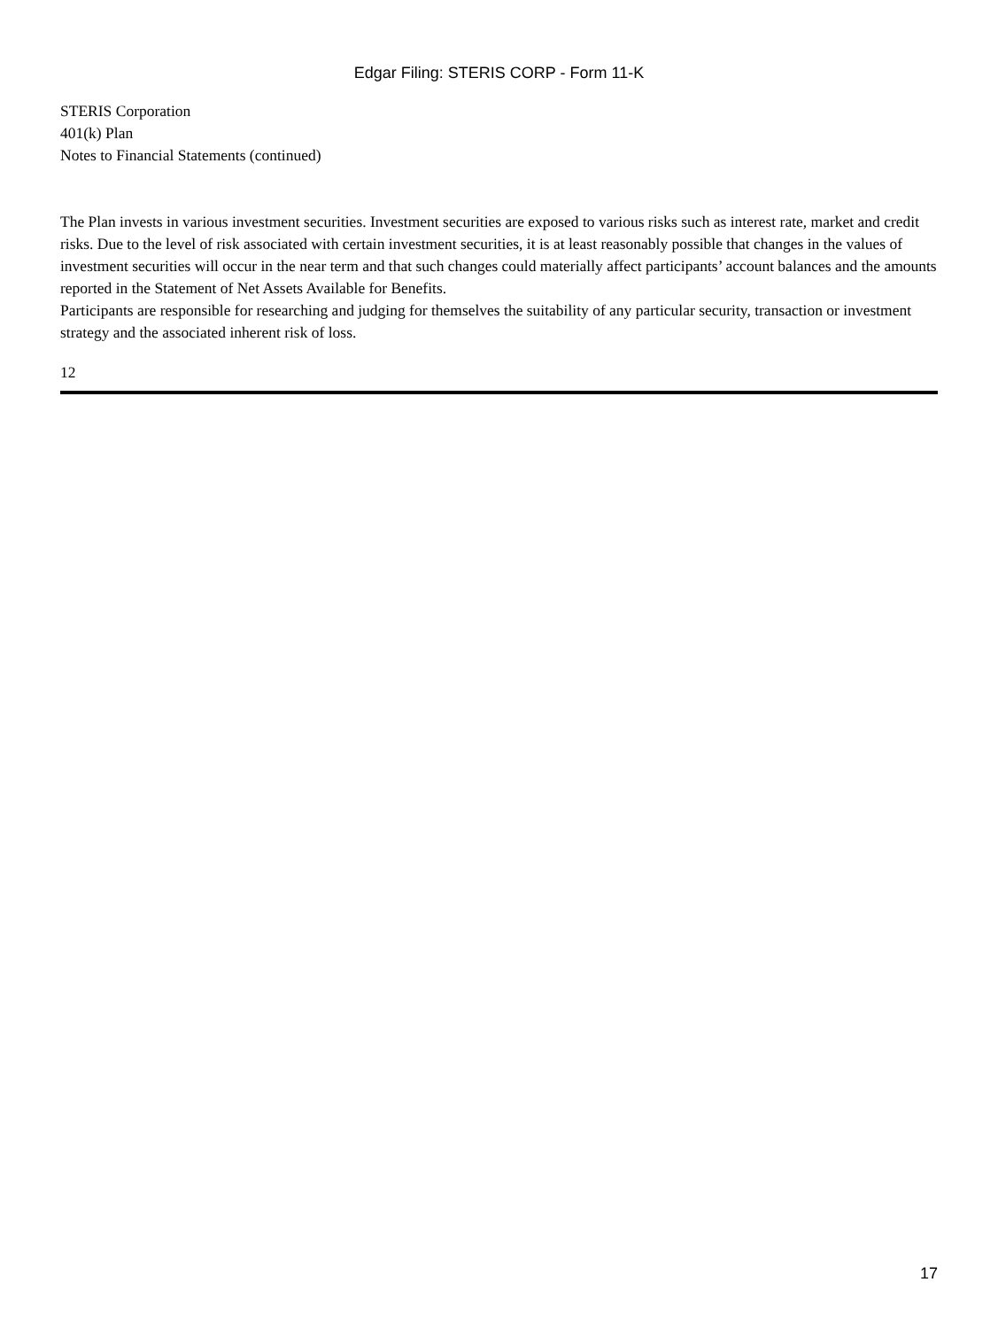Edgar Filing: STERIS CORP - Form 11-K
STERIS Corporation
401(k) Plan
Notes to Financial Statements (continued)
The Plan invests in various investment securities. Investment securities are exposed to various risks such as interest rate, market and credit risks. Due to the level of risk associated with certain investment securities, it is at least reasonably possible that changes in the values of investment securities will occur in the near term and that such changes could materially affect participants’ account balances and the amounts reported in the Statement of Net Assets Available for Benefits.
Participants are responsible for researching and judging for themselves the suitability of any particular security, transaction or investment strategy and the associated inherent risk of loss.
12
17